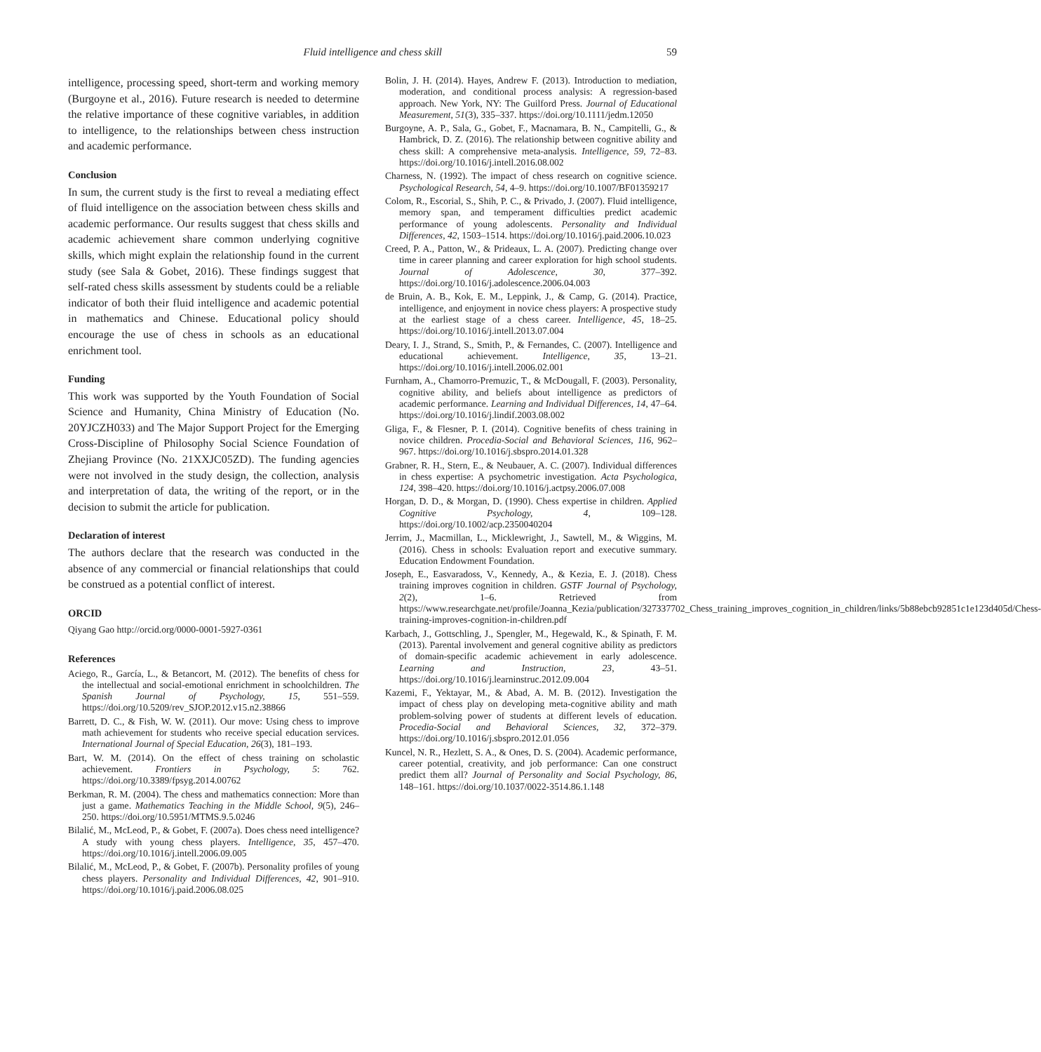Fluid intelligence and chess skill 59
intelligence, processing speed, short-term and working memory (Burgoyne et al., 2016). Future research is needed to determine the relative importance of these cognitive variables, in addition to intelligence, to the relationships between chess instruction and academic performance.
Conclusion
In sum, the current study is the first to reveal a mediating effect of fluid intelligence on the association between chess skills and academic performance. Our results suggest that chess skills and academic achievement share common underlying cognitive skills, which might explain the relationship found in the current study (see Sala & Gobet, 2016). These findings suggest that self-rated chess skills assessment by students could be a reliable indicator of both their fluid intelligence and academic potential in mathematics and Chinese. Educational policy should encourage the use of chess in schools as an educational enrichment tool.
Funding
This work was supported by the Youth Foundation of Social Science and Humanity, China Ministry of Education (No. 20YJCZH033) and The Major Support Project for the Emerging Cross-Discipline of Philosophy Social Science Foundation of Zhejiang Province (No. 21XXJC05ZD). The funding agencies were not involved in the study design, the collection, analysis and interpretation of data, the writing of the report, or in the decision to submit the article for publication.
Declaration of interest
The authors declare that the research was conducted in the absence of any commercial or financial relationships that could be construed as a potential conflict of interest.
ORCID
Qiyang Gao http://orcid.org/0000-0001-5927-0361
References
Aciego, R., García, L., & Betancort, M. (2012). The benefits of chess for the intellectual and social-emotional enrichment in schoolchildren. The Spanish Journal of Psychology, 15, 551–559. https://doi.org/10.5209/rev_SJOP.2012.v15.n2.38866
Barrett, D. C., & Fish, W. W. (2011). Our move: Using chess to improve math achievement for students who receive special education services. International Journal of Special Education, 26(3), 181–193.
Bart, W. M. (2014). On the effect of chess training on scholastic achievement. Frontiers in Psychology, 5: 762. https://doi.org/10.3389/fpsyg.2014.00762
Berkman, R. M. (2004). The chess and mathematics connection: More than just a game. Mathematics Teaching in the Middle School, 9(5), 246–250. https://doi.org/10.5951/MTMS.9.5.0246
Bilalić, M., McLeod, P., & Gobet, F. (2007a). Does chess need intelligence? A study with young chess players. Intelligence, 35, 457–470. https://doi.org/10.1016/j.intell.2006.09.005
Bilalić, M., McLeod, P., & Gobet, F. (2007b). Personality profiles of young chess players. Personality and Individual Differences, 42, 901–910. https://doi.org/10.1016/j.paid.2006.08.025
Bolin, J. H. (2014). Hayes, Andrew F. (2013). Introduction to mediation, moderation, and conditional process analysis: A regression-based approach. New York, NY: The Guilford Press. Journal of Educational Measurement, 51(3), 335–337. https://doi.org/10.1111/jedm.12050
Burgoyne, A. P., Sala, G., Gobet, F., Macnamara, B. N., Campitelli, G., & Hambrick, D. Z. (2016). The relationship between cognitive ability and chess skill: A comprehensive meta-analysis. Intelligence, 59, 72–83. https://doi.org/10.1016/j.intell.2016.08.002
Charness, N. (1992). The impact of chess research on cognitive science. Psychological Research, 54, 4–9. https://doi.org/10.1007/BF01359217
Colom, R., Escorial, S., Shih, P. C., & Privado, J. (2007). Fluid intelligence, memory span, and temperament difficulties predict academic performance of young adolescents. Personality and Individual Differences, 42, 1503–1514. https://doi.org/10.1016/j.paid.2006.10.023
Creed, P. A., Patton, W., & Prideaux, L. A. (2007). Predicting change over time in career planning and career exploration for high school students. Journal of Adolescence, 30, 377–392. https://doi.org/10.1016/j.adolescence.2006.04.003
de Bruin, A. B., Kok, E. M., Leppink, J., & Camp, G. (2014). Practice, intelligence, and enjoyment in novice chess players: A prospective study at the earliest stage of a chess career. Intelligence, 45, 18–25. https://doi.org/10.1016/j.intell.2013.07.004
Deary, I. J., Strand, S., Smith, P., & Fernandes, C. (2007). Intelligence and educational achievement. Intelligence, 35, 13–21. https://doi.org/10.1016/j.intell.2006.02.001
Furnham, A., Chamorro-Premuzic, T., & McDougall, F. (2003). Personality, cognitive ability, and beliefs about intelligence as predictors of academic performance. Learning and Individual Differences, 14, 47–64. https://doi.org/10.1016/j.lindif.2003.08.002
Gliga, F., & Flesner, P. I. (2014). Cognitive benefits of chess training in novice children. Procedia-Social and Behavioral Sciences, 116, 962–967. https://doi.org/10.1016/j.sbspro.2014.01.328
Grabner, R. H., Stern, E., & Neubauer, A. C. (2007). Individual differences in chess expertise: A psychometric investigation. Acta Psychologica, 124, 398–420. https://doi.org/10.1016/j.actpsy.2006.07.008
Horgan, D. D., & Morgan, D. (1990). Chess expertise in children. Applied Cognitive Psychology, 4, 109–128. https://doi.org/10.1002/acp.2350040204
Jerrim, J., Macmillan, L., Micklewright, J., Sawtell, M., & Wiggins, M. (2016). Chess in schools: Evaluation report and executive summary. Education Endowment Foundation.
Joseph, E., Easvaradoss, V., Kennedy, A., & Kezia, E. J. (2018). Chess training improves cognition in children. GSTF Journal of Psychology, 2(2), 1–6. Retrieved from https://www.researchgate.net/profile/Joanna_Kezia/publication/327337702_Chess_training_improves_cognition_in_children/links/5b88ebcb92851c1e123d405d/Chess-training-improves-cognition-in-children.pdf
Karbach, J., Gottschling, J., Spengler, M., Hegewald, K., & Spinath, F. M. (2013). Parental involvement and general cognitive ability as predictors of domain-specific academic achievement in early adolescence. Learning and Instruction, 23, 43–51. https://doi.org/10.1016/j.learninstruc.2012.09.004
Kazemi, F., Yektayar, M., & Abad, A. M. B. (2012). Investigation the impact of chess play on developing meta-cognitive ability and math problem-solving power of students at different levels of education. Procedia-Social and Behavioral Sciences, 32, 372–379. https://doi.org/10.1016/j.sbspro.2012.01.056
Kuncel, N. R., Hezlett, S. A., & Ones, D. S. (2004). Academic performance, career potential, creativity, and job performance: Can one construct predict them all? Journal of Personality and Social Psychology, 86, 148–161. https://doi.org/10.1037/0022-3514.86.1.148